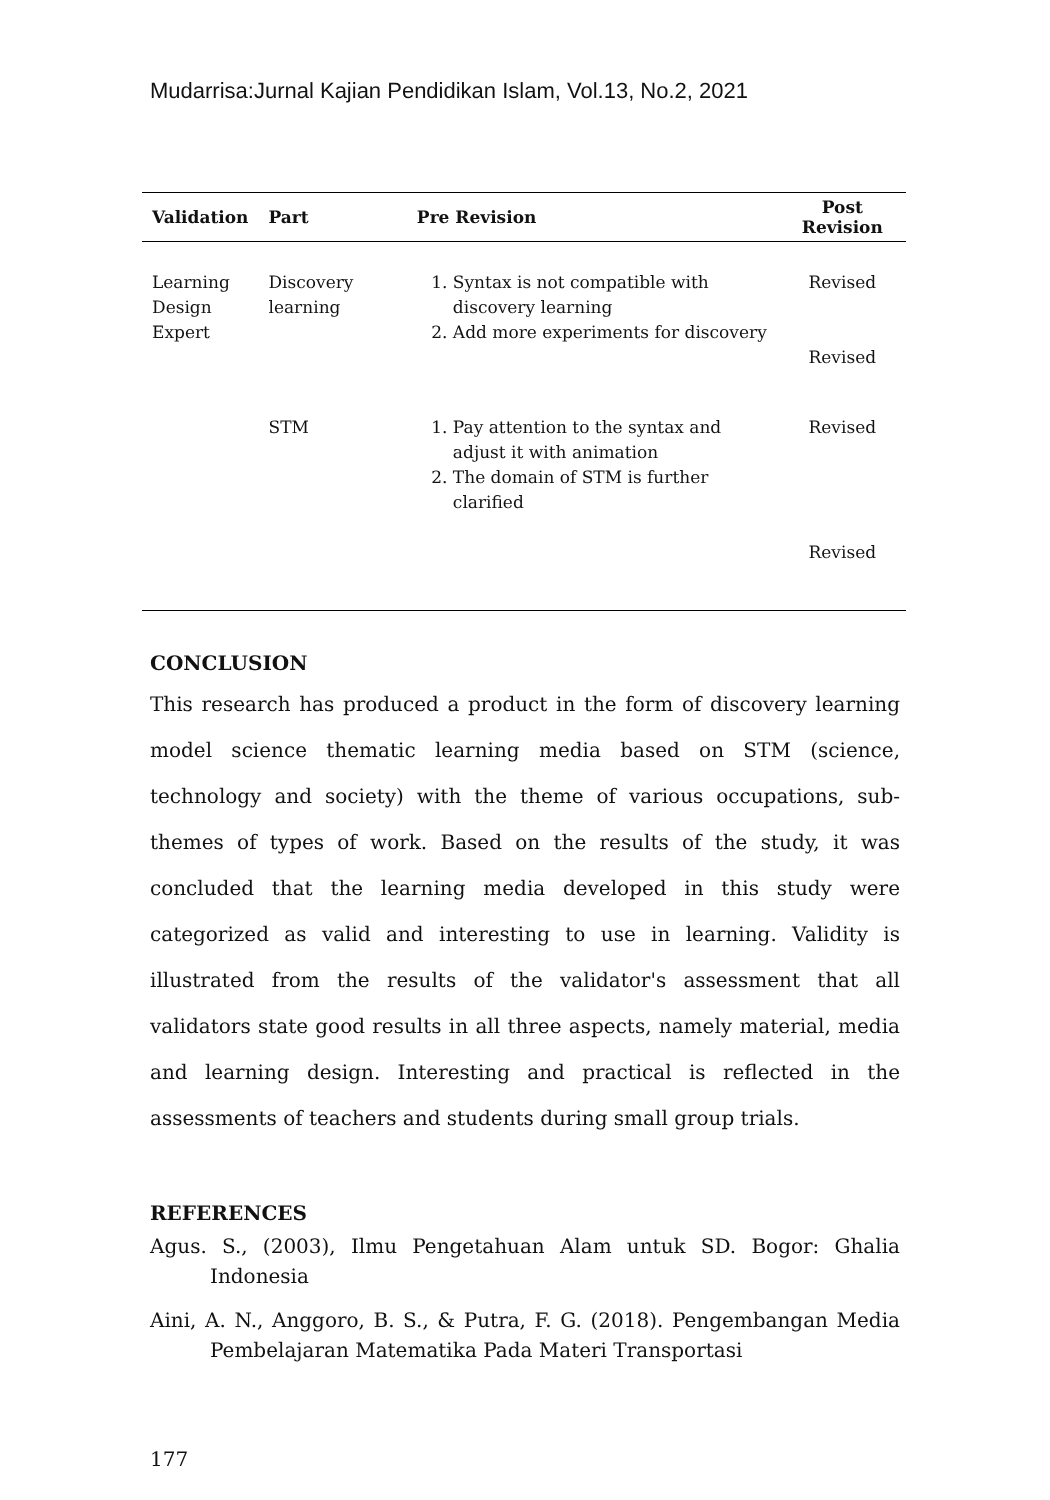Mudarrisa:Jurnal Kajian Pendidikan Islam, Vol.13, No.2, 2021
| Validation | Part | Pre Revision | Post Revision |
| --- | --- | --- | --- |
| Learning Design Expert | Discovery learning | 1. Syntax is not compatible with discovery learning 2. Add more experiments for discovery | Revised Revised |
| | STM | 1. Pay attention to the syntax and adjust it with animation 2. The domain of STM is further clarified | Revised Revised |
CONCLUSION
This research has produced a product in the form of discovery learning model science thematic learning media based on STM (science, technology and society) with the theme of various occupations, sub-themes of types of work. Based on the results of the study, it was concluded that the learning media developed in this study were categorized as valid and interesting to use in learning. Validity is illustrated from the results of the validator's assessment that all validators state good results in all three aspects, namely material, media and learning design. Interesting and practical is reflected in the assessments of teachers and students during small group trials.
REFERENCES
Agus. S., (2003), Ilmu Pengetahuan Alam untuk SD. Bogor: Ghalia Indonesia
Aini, A. N., Anggoro, B. S., & Putra, F. G. (2018). Pengembangan Media Pembelajaran Matematika Pada Materi Transportasi
177